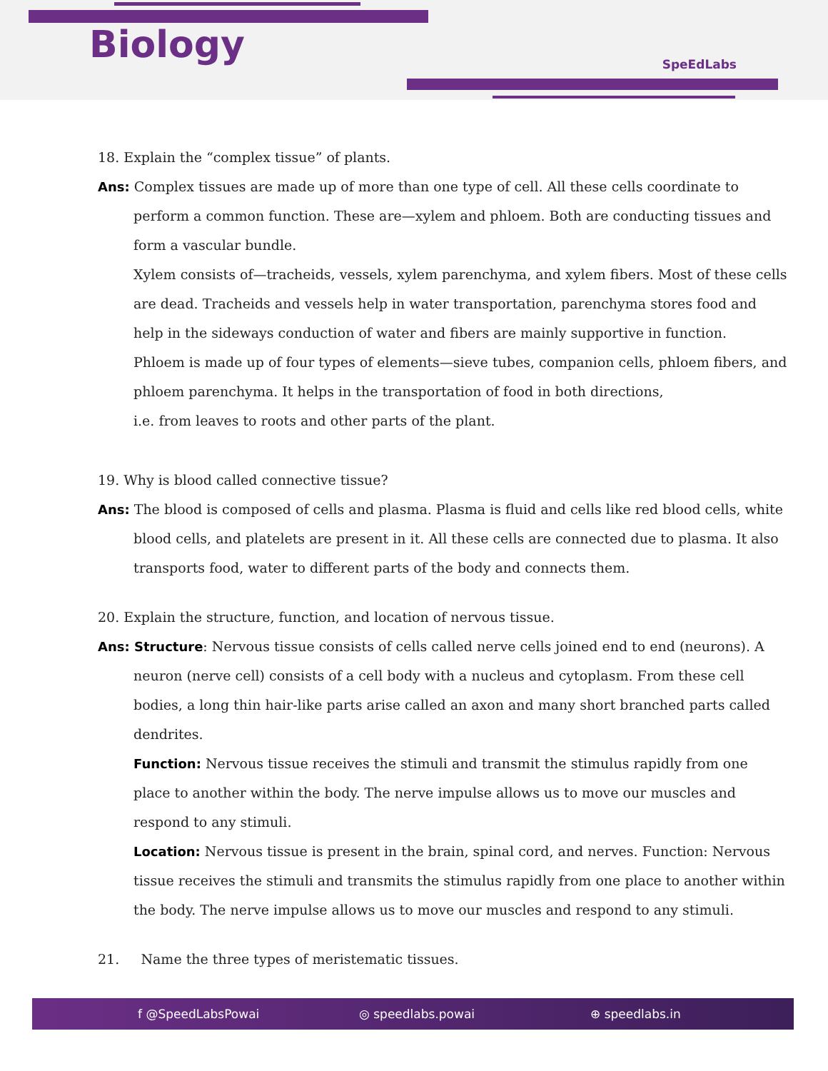Biology SpeEdLabs
18. Explain the “complex tissue” of plants.
Ans: Complex tissues are made up of more than one type of cell. All these cells coordinate to perform a common function. These are—xylem and phloem. Both are conducting tissues and form a vascular bundle.
Xylem consists of—tracheids, vessels, xylem parenchyma, and xylem fibers. Most of these cells are dead. Tracheids and vessels help in water transportation, parenchyma stores food and help in the sideways conduction of water and fibers are mainly supportive in function.
Phloem is made up of four types of elements—sieve tubes, companion cells, phloem fibers, and phloem parenchyma. It helps in the transportation of food in both directions,
i.e. from leaves to roots and other parts of the plant.
19. Why is blood called connective tissue?
Ans: The blood is composed of cells and plasma. Plasma is fluid and cells like red blood cells, white blood cells, and platelets are present in it. All these cells are connected due to plasma. It also transports food, water to different parts of the body and connects them.
20. Explain the structure, function, and location of nervous tissue.
Ans: Structure: Nervous tissue consists of cells called nerve cells joined end to end (neurons). A neuron (nerve cell) consists of a cell body with a nucleus and cytoplasm. From these cell bodies, a long thin hair-like parts arise called an axon and many short branched parts called dendrites.
Function: Nervous tissue receives the stimuli and transmit the stimulus rapidly from one place to another within the body. The nerve impulse allows us to move our muscles and respond to any stimuli.
Location: Nervous tissue is present in the brain, spinal cord, and nerves. Function: Nervous tissue receives the stimuli and transmits the stimulus rapidly from one place to another within the body. The nerve impulse allows us to move our muscles and respond to any stimuli.
21. Name the three types of meristematic tissues.
f @SpeedLabsPowai ◎ speedlabs.powai ⊕ speedlabs.in